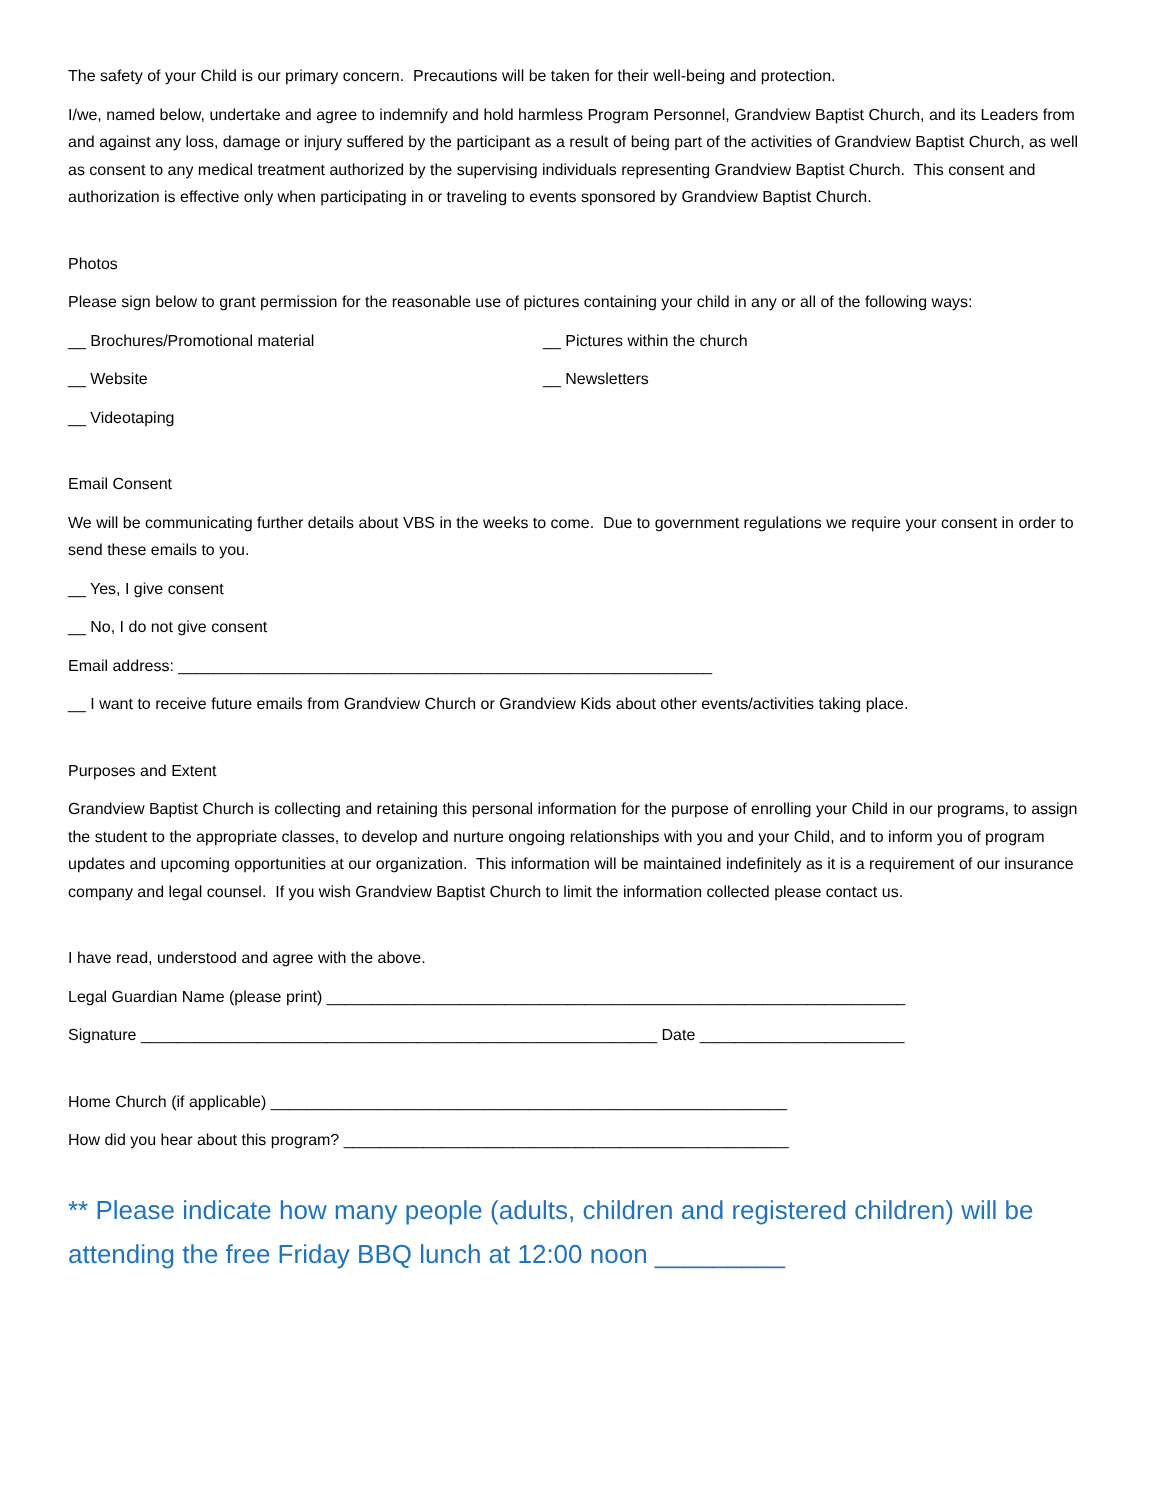The safety of your Child is our primary concern. Precautions will be taken for their well-being and protection.
I/we, named below, undertake and agree to indemnify and hold harmless Program Personnel, Grandview Baptist Church, and its Leaders from and against any loss, damage or injury suffered by the participant as a result of being part of the activities of Grandview Baptist Church, as well as consent to any medical treatment authorized by the supervising individuals representing Grandview Baptist Church. This consent and authorization is effective only when participating in or traveling to events sponsored by Grandview Baptist Church.
Photos
Please sign below to grant permission for the reasonable use of pictures containing your child in any or all of the following ways:
__ Brochures/Promotional material __ Pictures within the church
__ Website __ Newsletters
__ Videotaping
Email Consent
We will be communicating further details about VBS in the weeks to come. Due to government regulations we require your consent in order to send these emails to you.
__ Yes, I give consent
__ No, I do not give consent
Email address: ____________________________________________________________
__ I want to receive future emails from Grandview Church or Grandview Kids about other events/activities taking place.
Purposes and Extent
Grandview Baptist Church is collecting and retaining this personal information for the purpose of enrolling your Child in our programs, to assign the student to the appropriate classes, to develop and nurture ongoing relationships with you and your Child, and to inform you of program updates and upcoming opportunities at our organization. This information will be maintained indefinitely as it is a requirement of our insurance company and legal counsel. If you wish Grandview Baptist Church to limit the information collected please contact us.
I have read, understood and agree with the above.
Legal Guardian Name (please print) _________________________________________________________________
Signature __________________________________________________________ Date _______________________
Home Church (if applicable) __________________________________________________________
How did you hear about this program? __________________________________________________
** Please indicate how many people (adults, children and registered children) will be attending the free Friday BBQ lunch at 12:00 noon _________